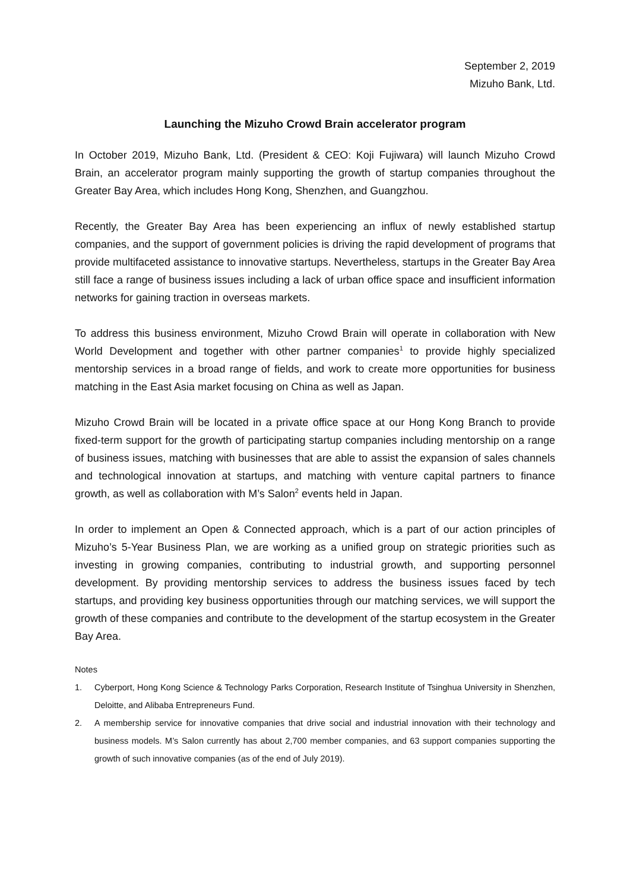September 2, 2019
Mizuho Bank, Ltd.
Launching the Mizuho Crowd Brain accelerator program
In October 2019, Mizuho Bank, Ltd. (President & CEO: Koji Fujiwara) will launch Mizuho Crowd Brain, an accelerator program mainly supporting the growth of startup companies throughout the Greater Bay Area, which includes Hong Kong, Shenzhen, and Guangzhou.
Recently, the Greater Bay Area has been experiencing an influx of newly established startup companies, and the support of government policies is driving the rapid development of programs that provide multifaceted assistance to innovative startups. Nevertheless, startups in the Greater Bay Area still face a range of business issues including a lack of urban office space and insufficient information networks for gaining traction in overseas markets.
To address this business environment, Mizuho Crowd Brain will operate in collaboration with New World Development and together with other partner companies<sup>1</sup> to provide highly specialized mentorship services in a broad range of fields, and work to create more opportunities for business matching in the East Asia market focusing on China as well as Japan.
Mizuho Crowd Brain will be located in a private office space at our Hong Kong Branch to provide fixed-term support for the growth of participating startup companies including mentorship on a range of business issues, matching with businesses that are able to assist the expansion of sales channels and technological innovation at startups, and matching with venture capital partners to finance growth, as well as collaboration with M’s Salon<sup>2</sup> events held in Japan.
In order to implement an Open & Connected approach, which is a part of our action principles of Mizuho’s 5-Year Business Plan, we are working as a unified group on strategic priorities such as investing in growing companies, contributing to industrial growth, and supporting personnel development. By providing mentorship services to address the business issues faced by tech startups, and providing key business opportunities through our matching services, we will support the growth of these companies and contribute to the development of the startup ecosystem in the Greater Bay Area.
Notes
1. Cyberport, Hong Kong Science & Technology Parks Corporation, Research Institute of Tsinghua University in Shenzhen, Deloitte, and Alibaba Entrepreneurs Fund.
2. A membership service for innovative companies that drive social and industrial innovation with their technology and business models. M’s Salon currently has about 2,700 member companies, and 63 support companies supporting the growth of such innovative companies (as of the end of July 2019).